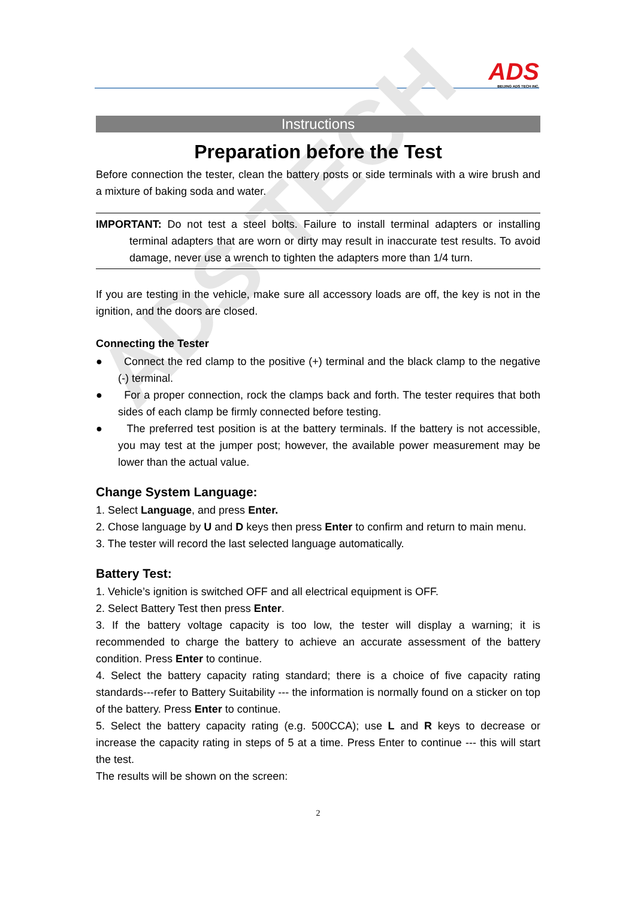ADS
BEIJING ADS TECH INC.
ADS TECH
Instructions
Preparation before the Test
Before connection the tester, clean the battery posts or side terminals with a wire brush and a mixture of baking soda and water.
IMPORTANT: Do not test a steel bolts. Failure to install terminal adapters or installing terminal adapters that are worn or dirty may result in inaccurate test results. To avoid damage, never use a wrench to tighten the adapters more than 1/4 turn.
If you are testing in the vehicle, make sure all accessory loads are off, the key is not in the ignition, and the doors are closed.
Connecting the Tester
● Connect the red clamp to the positive (+) terminal and the black clamp to the negative (-) terminal.
● For a proper connection, rock the clamps back and forth. The tester requires that both sides of each clamp be firmly connected before testing.
● The preferred test position is at the battery terminals. If the battery is not accessible, you may test at the jumper post; however, the available power measurement may be lower than the actual value.
Change System Language:
1. Select Language, and press Enter.
2. Chose language by U and D keys then press Enter to confirm and return to main menu.
3. The tester will record the last selected language automatically.
Battery Test:
1. Vehicle’s ignition is switched OFF and all electrical equipment is OFF.
2. Select Battery Test then press Enter.
3. If the battery voltage capacity is too low, the tester will display a warning; it is recommended to charge the battery to achieve an accurate assessment of the battery condition. Press Enter to continue.
4. Select the battery capacity rating standard; there is a choice of five capacity rating standards---refer to Battery Suitability --- the information is normally found on a sticker on top of the battery. Press Enter to continue.
5. Select the battery capacity rating (e.g. 500CCA); use L and R keys to decrease or increase the capacity rating in steps of 5 at a time. Press Enter to continue --- this will start the test.
The results will be shown on the screen:
2